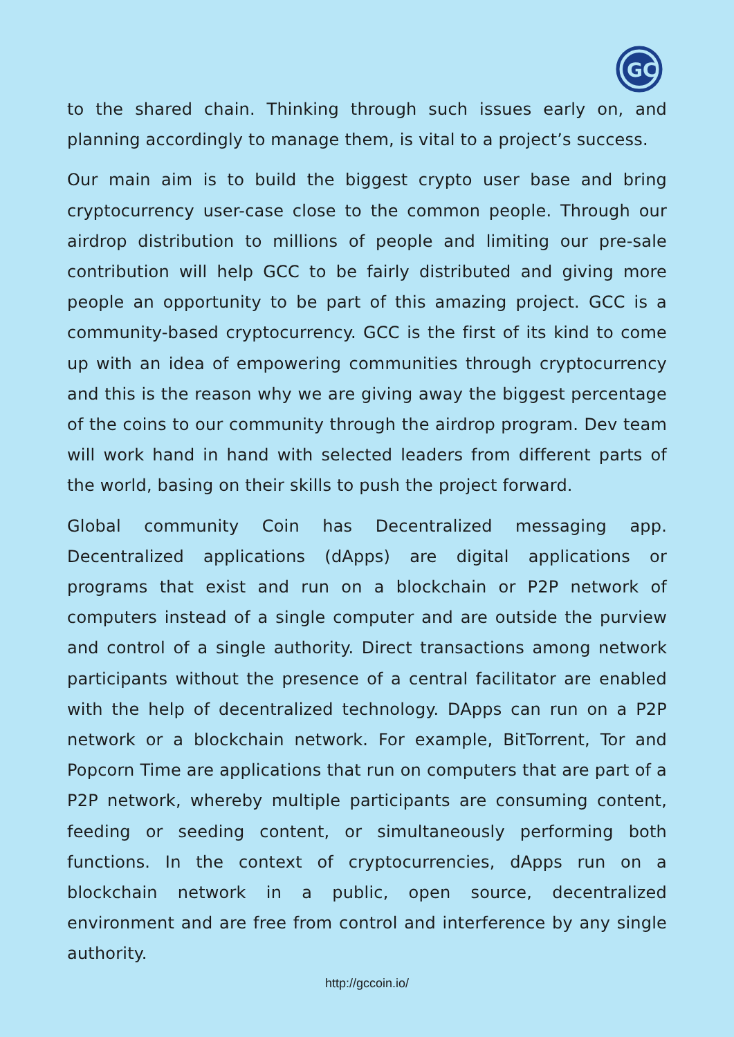GC
to the shared chain. Thinking through such issues early on, and planning accordingly to manage them, is vital to a project’s success.
Our main aim is to build the biggest crypto user base and bring cryptocurrency user-case close to the common people. Through our airdrop distribution to millions of people and limiting our pre-sale contribution will help GCC to be fairly distributed and giving more people an opportunity to be part of this amazing project. GCC is a community-based cryptocurrency. GCC is the first of its kind to come up with an idea of empowering communities through cryptocurrency and this is the reason why we are giving away the biggest percentage of the coins to our community through the airdrop program. Dev team will work hand in hand with selected leaders from different parts of the world, basing on their skills to push the project forward.
Global community Coin has Decentralized messaging app. Decentralized applications (dApps) are digital applications or programs that exist and run on a blockchain or P2P network of computers instead of a single computer and are outside the purview and control of a single authority. Direct transactions among network participants without the presence of a central facilitator are enabled with the help of decentralized technology. DApps can run on a P2P network or a blockchain network. For example, BitTorrent, Tor and Popcorn Time are applications that run on computers that are part of a P2P network, whereby multiple participants are consuming content, feeding or seeding content, or simultaneously performing both functions. In the context of cryptocurrencies, dApps run on a blockchain network in a public, open source, decentralized environment and are free from control and interference by any single authority.
http://gccoin.io/